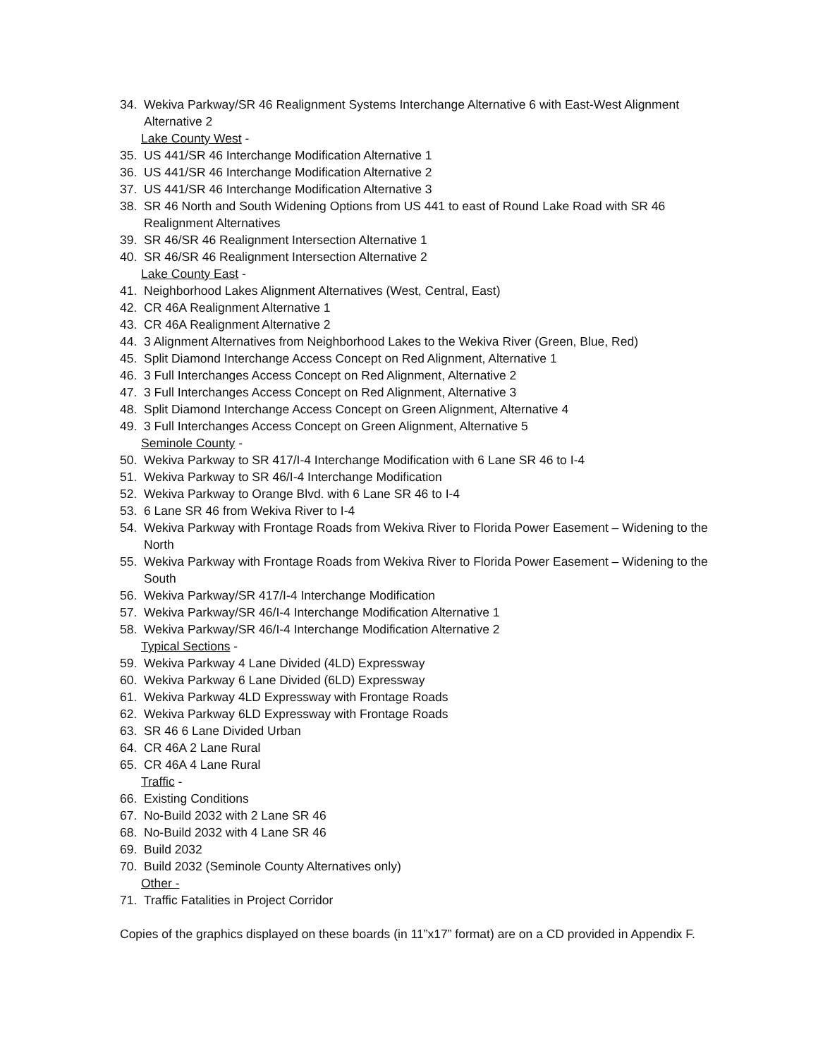34. Wekiva Parkway/SR 46 Realignment Systems Interchange Alternative 6 with East-West Alignment Alternative 2
Lake County West -
35. US 441/SR 46 Interchange Modification Alternative 1
36. US 441/SR 46 Interchange Modification Alternative 2
37. US 441/SR 46 Interchange Modification Alternative 3
38. SR 46 North and South Widening Options from US 441 to east of Round Lake Road with SR 46 Realignment Alternatives
39. SR 46/SR 46 Realignment Intersection Alternative 1
40. SR 46/SR 46 Realignment Intersection Alternative 2
Lake County East -
41. Neighborhood Lakes Alignment Alternatives (West, Central, East)
42. CR 46A Realignment Alternative 1
43. CR 46A Realignment Alternative 2
44. 3 Alignment Alternatives from Neighborhood Lakes to the Wekiva River (Green, Blue, Red)
45. Split Diamond Interchange Access Concept on Red Alignment, Alternative 1
46. 3 Full Interchanges Access Concept on Red Alignment, Alternative 2
47. 3 Full Interchanges Access Concept on Red Alignment, Alternative 3
48. Split Diamond Interchange Access Concept on Green Alignment, Alternative 4
49. 3 Full Interchanges Access Concept on Green Alignment, Alternative 5
Seminole County -
50. Wekiva Parkway to SR 417/I-4 Interchange Modification with 6 Lane SR 46 to I-4
51. Wekiva Parkway to SR 46/I-4 Interchange Modification
52. Wekiva Parkway to Orange Blvd. with 6 Lane SR 46 to I-4
53. 6 Lane SR 46 from Wekiva River to I-4
54. Wekiva Parkway with Frontage Roads from Wekiva River to Florida Power Easement – Widening to the North
55. Wekiva Parkway with Frontage Roads from Wekiva River to Florida Power Easement – Widening to the South
56. Wekiva Parkway/SR 417/I-4 Interchange Modification
57. Wekiva Parkway/SR 46/I-4 Interchange Modification Alternative 1
58. Wekiva Parkway/SR 46/I-4 Interchange Modification Alternative 2
Typical Sections -
59. Wekiva Parkway 4 Lane Divided (4LD) Expressway
60. Wekiva Parkway 6 Lane Divided (6LD) Expressway
61. Wekiva Parkway 4LD Expressway with Frontage Roads
62. Wekiva Parkway 6LD Expressway with Frontage Roads
63. SR 46 6 Lane Divided Urban
64. CR 46A 2 Lane Rural
65. CR 46A 4 Lane Rural
Traffic -
66. Existing Conditions
67. No-Build 2032 with 2 Lane SR 46
68. No-Build 2032 with 4 Lane SR 46
69. Build 2032
70. Build 2032 (Seminole County Alternatives only)
Other -
71. Traffic Fatalities in Project Corridor
Copies of the graphics displayed on these boards (in 11”x17” format) are on a CD provided in Appendix F.